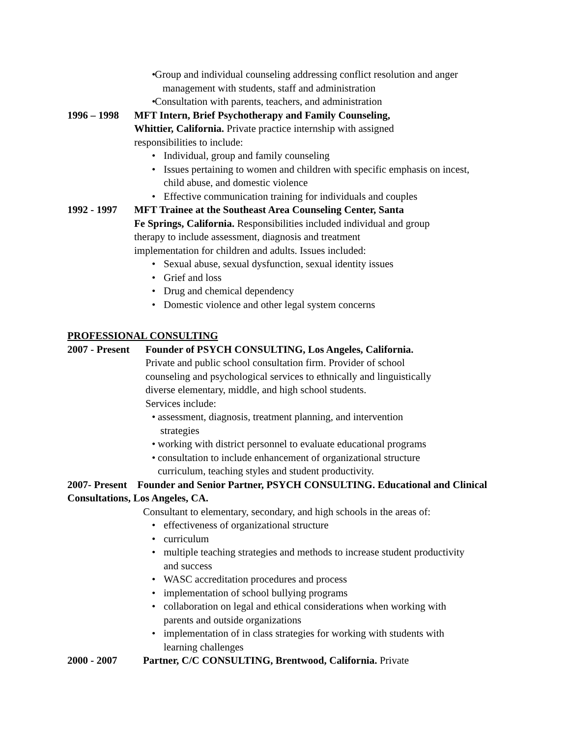Group and individual counseling addressing conflict resolution and anger
management with students, staff and administration
Consultation with parents, teachers, and administration
1996 – 1998 MFT Intern, Brief Psychotherapy and Family Counseling,
Whittier, California. Private practice internship with assigned
responsibilities to include:
Individual, group and family counseling
Issues pertaining to women and children with specific emphasis on incest,
child abuse, and domestic violence
Effective communication training for individuals and couples
1992 - 1997 MFT Trainee at the Southeast Area Counseling Center, Santa
Fe Springs, California. Responsibilities included individual and group
therapy to include assessment, diagnosis and treatment
implementation for children and adults. Issues included:
Sexual abuse, sexual dysfunction, sexual identity issues
Grief and loss
Drug and chemical dependency
Domestic violence and other legal system concerns
PROFESSIONAL CONSULTING
2007 - Present Founder of PSYCH CONSULTING, Los Angeles, California.
Private and public school consultation firm. Provider of school
counseling and psychological services to ethnically and linguistically
diverse elementary, middle, and high school students.
Services include:
assessment, diagnosis, treatment planning, and intervention
strategies
working with district personnel to evaluate educational programs
consultation to include enhancement of organizational structure
curriculum, teaching styles and student productivity.
2007- Present Founder and Senior Partner, PSYCH CONSULTING. Educational and Clinical Consultations, Los Angeles, CA.
Consultant to elementary, secondary, and high schools in the areas of:
effectiveness of organizational structure
curriculum
multiple teaching strategies and methods to increase student productivity
and success
WASC accreditation procedures and process
implementation of school bullying programs
collaboration on legal and ethical considerations when working with
parents and outside organizations
implementation of in class strategies for working with students with
learning challenges
2000 - 2007 Partner, C/C CONSULTING, Brentwood, California. Private